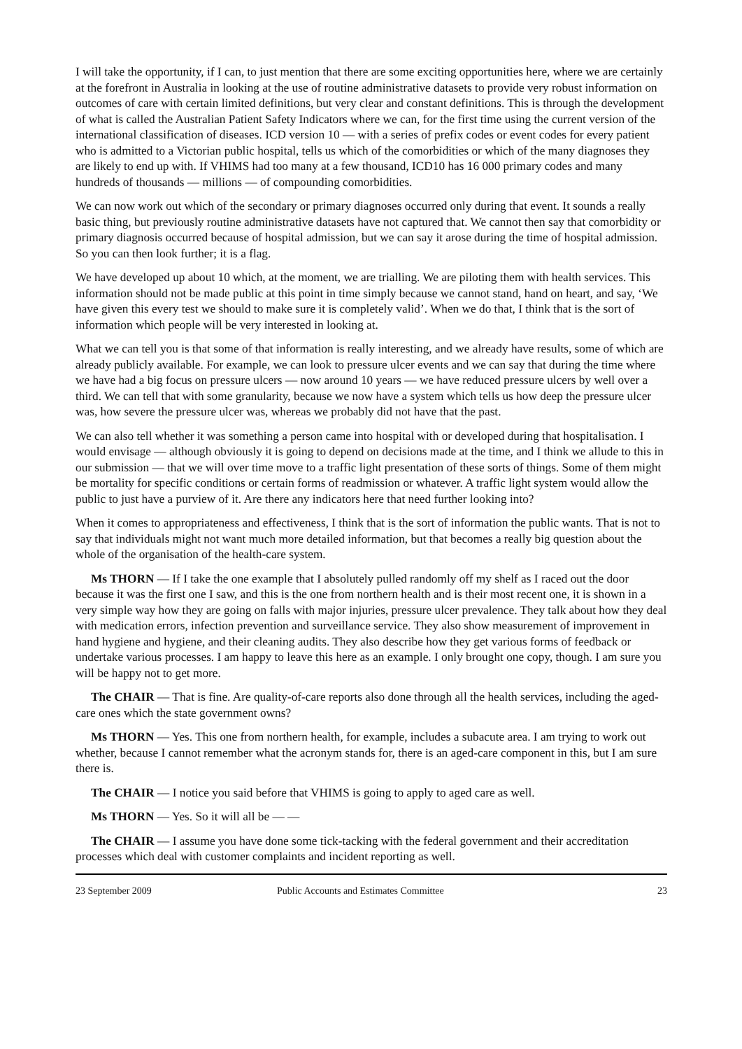I will take the opportunity, if I can, to just mention that there are some exciting opportunities here, where we are certainly at the forefront in Australia in looking at the use of routine administrative datasets to provide very robust information on outcomes of care with certain limited definitions, but very clear and constant definitions. This is through the development of what is called the Australian Patient Safety Indicators where we can, for the first time using the current version of the international classification of diseases. ICD version 10 — with a series of prefix codes or event codes for every patient who is admitted to a Victorian public hospital, tells us which of the comorbidities or which of the many diagnoses they are likely to end up with. If VHIMS had too many at a few thousand, ICD10 has 16 000 primary codes and many hundreds of thousands — millions — of compounding comorbidities.
We can now work out which of the secondary or primary diagnoses occurred only during that event. It sounds a really basic thing, but previously routine administrative datasets have not captured that. We cannot then say that comorbidity or primary diagnosis occurred because of hospital admission, but we can say it arose during the time of hospital admission. So you can then look further; it is a flag.
We have developed up about 10 which, at the moment, we are trialling. We are piloting them with health services. This information should not be made public at this point in time simply because we cannot stand, hand on heart, and say, ‘We have given this every test we should to make sure it is completely valid’. When we do that, I think that is the sort of information which people will be very interested in looking at.
What we can tell you is that some of that information is really interesting, and we already have results, some of which are already publicly available. For example, we can look to pressure ulcer events and we can say that during the time where we have had a big focus on pressure ulcers — now around 10 years — we have reduced pressure ulcers by well over a third. We can tell that with some granularity, because we now have a system which tells us how deep the pressure ulcer was, how severe the pressure ulcer was, whereas we probably did not have that the past.
We can also tell whether it was something a person came into hospital with or developed during that hospitalisation. I would envisage — although obviously it is going to depend on decisions made at the time, and I think we allude to this in our submission — that we will over time move to a traffic light presentation of these sorts of things. Some of them might be mortality for specific conditions or certain forms of readmission or whatever. A traffic light system would allow the public to just have a purview of it. Are there any indicators here that need further looking into?
When it comes to appropriateness and effectiveness, I think that is the sort of information the public wants. That is not to say that individuals might not want much more detailed information, but that becomes a really big question about the whole of the organisation of the health-care system.
Ms THORN — If I take the one example that I absolutely pulled randomly off my shelf as I raced out the door because it was the first one I saw, and this is the one from northern health and is their most recent one, it is shown in a very simple way how they are going on falls with major injuries, pressure ulcer prevalence. They talk about how they deal with medication errors, infection prevention and surveillance service. They also show measurement of improvement in hand hygiene and hygiene, and their cleaning audits. They also describe how they get various forms of feedback or undertake various processes. I am happy to leave this here as an example. I only brought one copy, though. I am sure you will be happy not to get more.
The CHAIR — That is fine. Are quality-of-care reports also done through all the health services, including the aged-care ones which the state government owns?
Ms THORN — Yes. This one from northern health, for example, includes a subacute area. I am trying to work out whether, because I cannot remember what the acronym stands for, there is an aged-care component in this, but I am sure there is.
The CHAIR — I notice you said before that VHIMS is going to apply to aged care as well.
Ms THORN — Yes. So it will all be — —
The CHAIR — I assume you have done some tick-tacking with the federal government and their accreditation processes which deal with customer complaints and incident reporting as well.
23 September 2009 Public Accounts and Estimates Committee 23